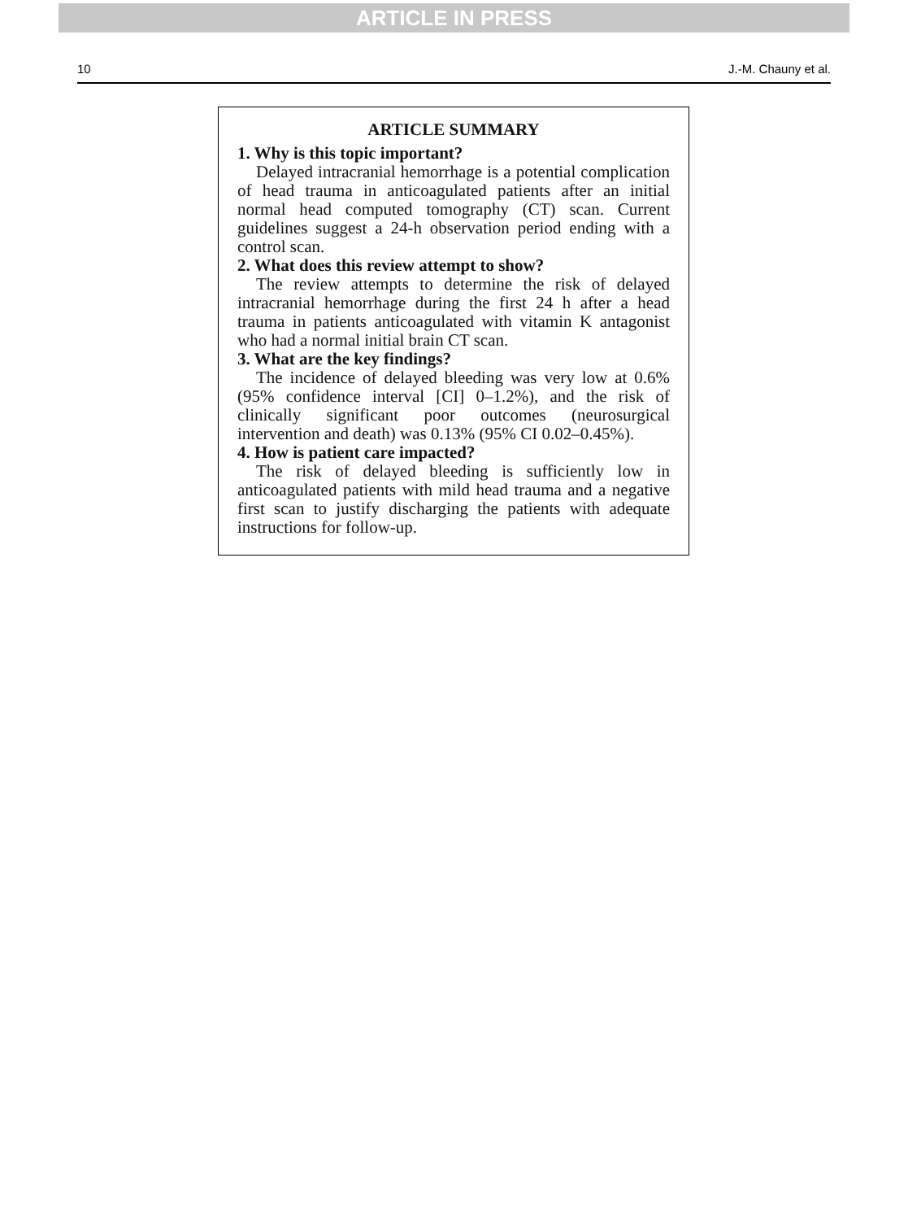ARTICLE IN PRESS
10 J.-M. Chauny et al.
ARTICLE SUMMARY
1. Why is this topic important?
Delayed intracranial hemorrhage is a potential complication of head trauma in anticoagulated patients after an initial normal head computed tomography (CT) scan. Current guidelines suggest a 24-h observation period ending with a control scan.
2. What does this review attempt to show?
The review attempts to determine the risk of delayed intracranial hemorrhage during the first 24 h after a head trauma in patients anticoagulated with vitamin K antagonist who had a normal initial brain CT scan.
3. What are the key findings?
The incidence of delayed bleeding was very low at 0.6% (95% confidence interval [CI] 0–1.2%), and the risk of clinically significant poor outcomes (neurosurgical intervention and death) was 0.13% (95% CI 0.02–0.45%).
4. How is patient care impacted?
The risk of delayed bleeding is sufficiently low in anticoagulated patients with mild head trauma and a negative first scan to justify discharging the patients with adequate instructions for follow-up.